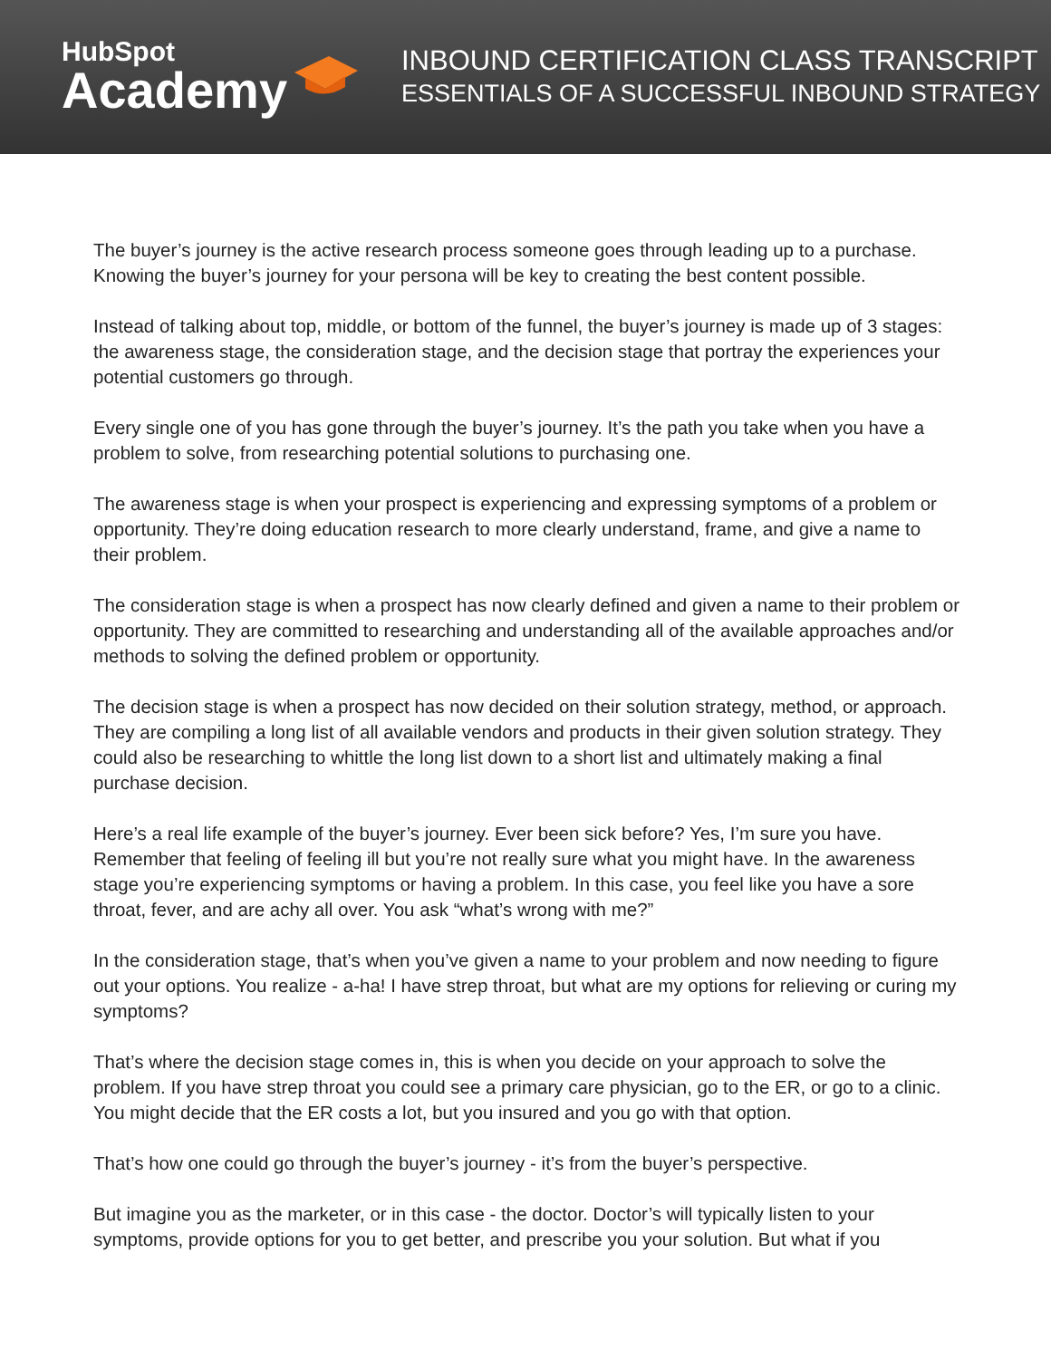HubSpot
Academy
INBOUND CERTIFICATION CLASS TRANSCRIPT
ESSENTIALS OF A SUCCESSFUL INBOUND STRATEGY
The buyer’s journey is the active research process someone goes through leading up to a purchase. Knowing the buyer’s journey for your persona will be key to creating the best content possible.
Instead of talking about top, middle, or bottom of the funnel, the buyer’s journey is made up of 3 stages: the awareness stage, the consideration stage, and the decision stage that portray the experiences your potential customers go through.
Every single one of you has gone through the buyer’s journey. It’s the path you take when you have a problem to solve, from researching potential solutions to purchasing one.
The awareness stage is when your prospect is experiencing and expressing symptoms of a problem or opportunity. They’re doing education research to more clearly understand, frame, and give a name to their problem.
The consideration stage is when a prospect has now clearly defined and given a name to their problem or opportunity. They are committed to researching and understanding all of the available approaches and/or methods to solving the defined problem or opportunity.
The decision stage is when a prospect has now decided on their solution strategy, method, or approach. They are compiling a long list of all available vendors and products in their given solution strategy. They could also be researching to whittle the long list down to a short list and ultimately making a final purchase decision.
Here’s a real life example of the buyer’s journey. Ever been sick before? Yes, I’m sure you have. Remember that feeling of feeling ill but you’re not really sure what you might have. In the awareness stage you’re experiencing symptoms or having a problem. In this case, you feel like you have a sore throat, fever, and are achy all over. You ask “what’s wrong with me?”
In the consideration stage, that’s when you’ve given a name to your problem and now needing to figure out your options. You realize - a-ha! I have strep throat, but what are my options for relieving or curing my symptoms?
That’s where the decision stage comes in, this is when you decide on your approach to solve the problem. If you have strep throat you could see a primary care physician, go to the ER, or go to a clinic. You might decide that the ER costs a lot, but you insured and you go with that option.
That’s how one could go through the buyer’s journey - it’s from the buyer’s perspective.
But imagine you as the marketer, or in this case - the doctor. Doctor’s will typically listen to your symptoms, provide options for you to get better, and prescribe you your solution. But what if you